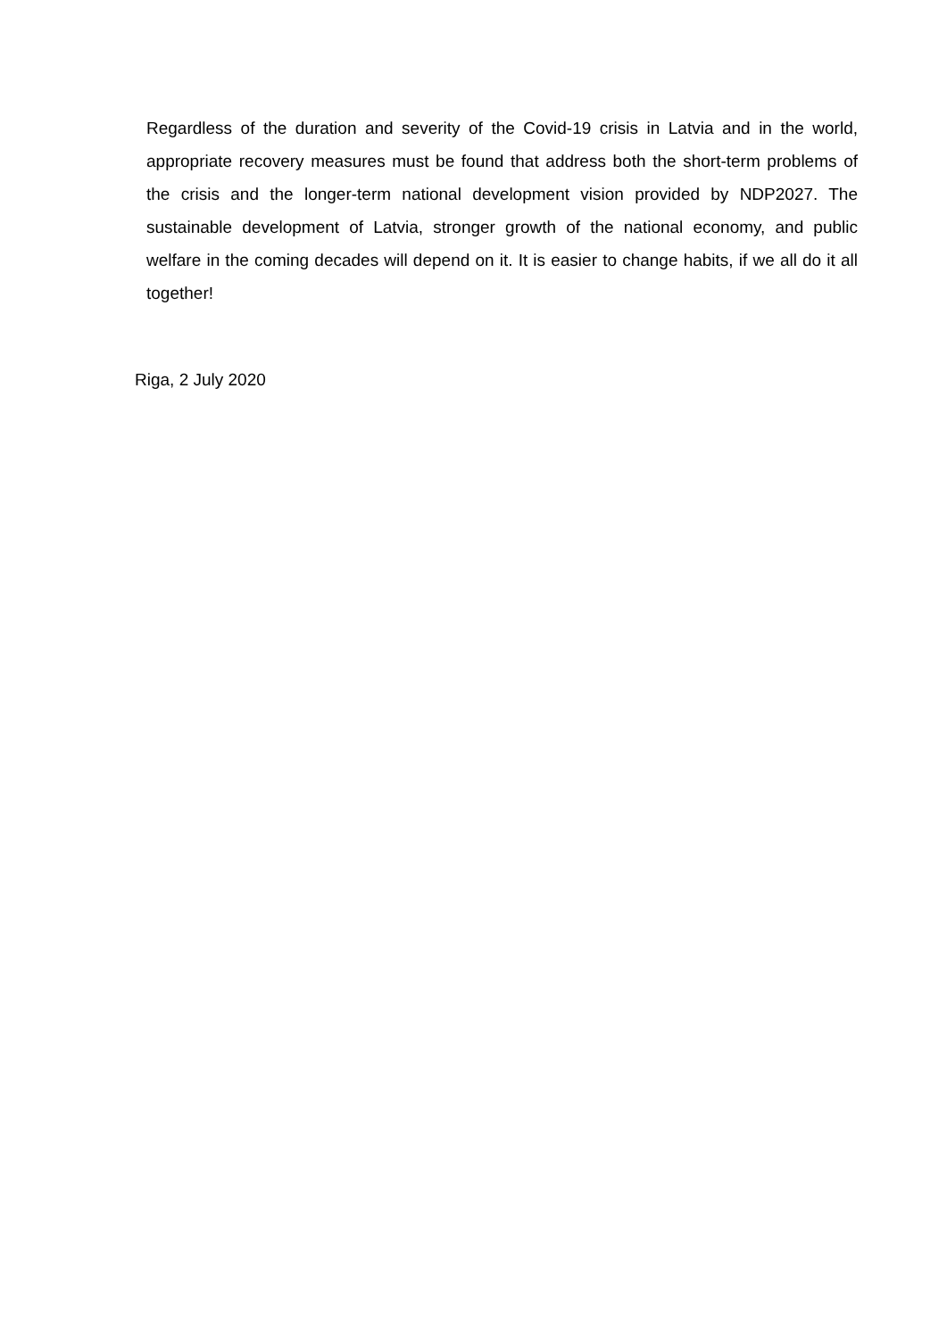Regardless of the duration and severity of the Covid-19 crisis in Latvia and in the world, appropriate recovery measures must be found that address both the short-term problems of the crisis and the longer-term national development vision provided by NDP2027. The sustainable development of Latvia, stronger growth of the national economy, and public welfare in the coming decades will depend on it. It is easier to change habits, if we all do it all together!
Riga, 2 July 2020